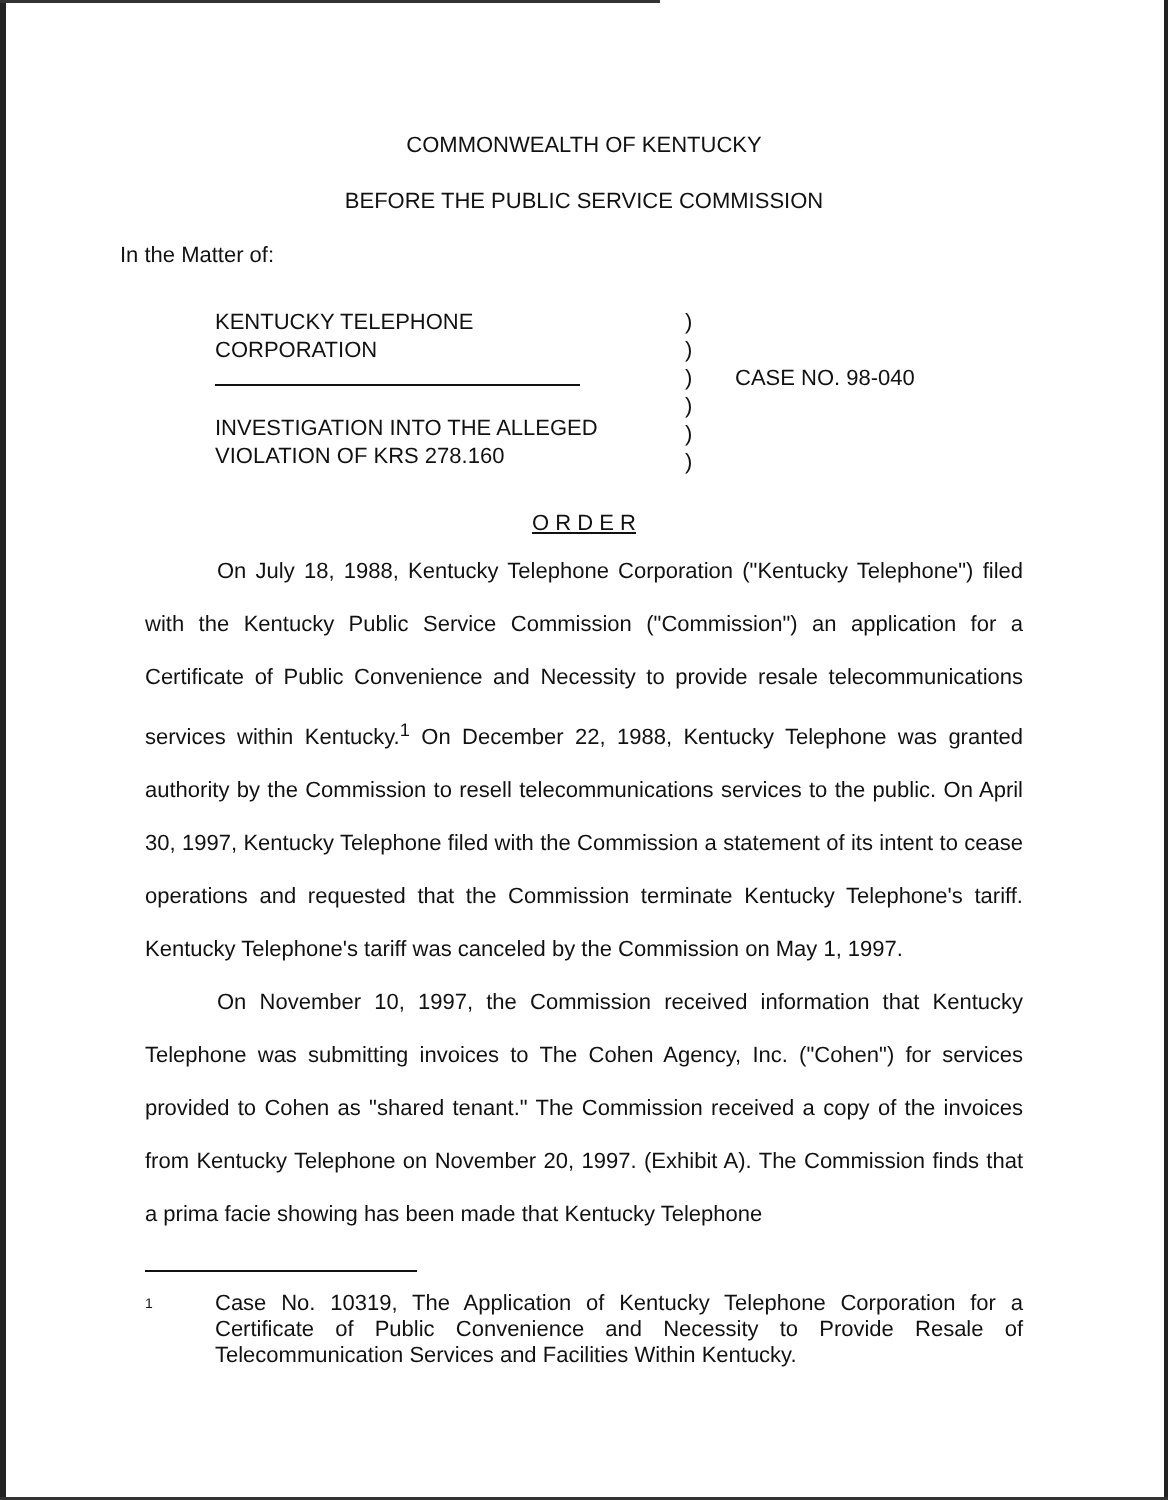COMMONWEALTH OF KENTUCKY
BEFORE THE PUBLIC SERVICE COMMISSION
In the Matter of:
KENTUCKY TELEPHONE
CORPORATION
INVESTIGATION INTO THE ALLEGED
VIOLATION OF KRS 278.160
)
)
)
)
)
)
CASE NO. 98-040
O R D E R
On July 18, 1988, Kentucky Telephone Corporation ("Kentucky Telephone") filed with the Kentucky Public Service Commission ("Commission") an application for a Certificate of Public Convenience and Necessity to provide resale telecommunications services within Kentucky.<sup>1</sup> On December 22, 1988, Kentucky Telephone was granted authority by the Commission to resell telecommunications services to the public. On April 30, 1997, Kentucky Telephone filed with the Commission a statement of its intent to cease operations and requested that the Commission terminate Kentucky Telephone's tariff. Kentucky Telephone's tariff was canceled by the Commission on May 1, 1997.
On November 10, 1997, the Commission received information that Kentucky Telephone was submitting invoices to The Cohen Agency, Inc. ("Cohen") for services provided to Cohen as "shared tenant." The Commission received a copy of the invoices from Kentucky Telephone on November 20, 1997. (Exhibit A). The Commission finds that a prima facie showing has been made that Kentucky Telephone
1
Case No. 10319, The Application of Kentucky Telephone Corporation for a Certificate of Public Convenience and Necessity to Provide Resale of Telecommunication Services and Facilities Within Kentucky.